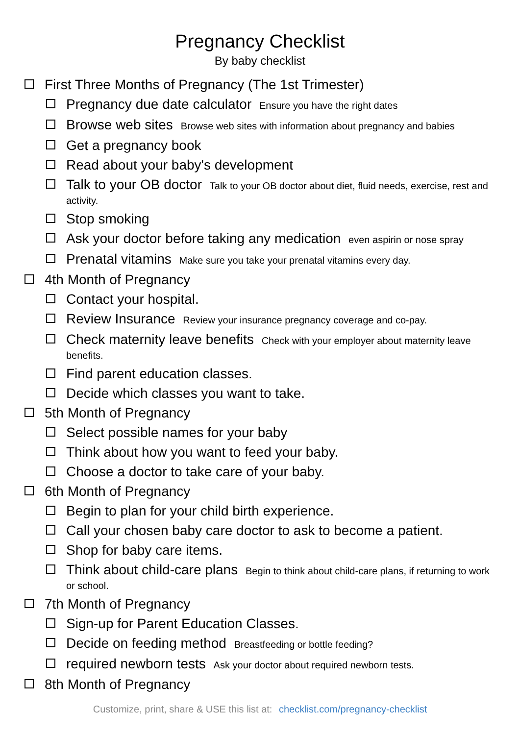Pregnancy Checklist
By baby checklist
First Three Months of Pregnancy (The 1st Trimester)
Pregnancy due date calculator Ensure you have the right dates
Browse web sites Browse web sites with information about pregnancy and babies
Get a pregnancy book
Read about your baby's development
Talk to your OB doctor Talk to your OB doctor about diet, fluid needs, exercise, rest and activity.
Stop smoking
Ask your doctor before taking any medication even aspirin or nose spray
Prenatal vitamins Make sure you take your prenatal vitamins every day.
4th Month of Pregnancy
Contact your hospital.
Review Insurance Review your insurance pregnancy coverage and co-pay.
Check maternity leave benefits Check with your employer about maternity leave benefits.
Find parent education classes.
Decide which classes you want to take.
5th Month of Pregnancy
Select possible names for your baby
Think about how you want to feed your baby.
Choose a doctor to take care of your baby.
6th Month of Pregnancy
Begin to plan for your child birth experience.
Call your chosen baby care doctor to ask to become a patient.
Shop for baby care items.
Think about child-care plans Begin to think about child-care plans, if returning to work or school.
7th Month of Pregnancy
Sign-up for Parent Education Classes.
Decide on feeding method Breastfeeding or bottle feeding?
required newborn tests Ask your doctor about required newborn tests.
8th Month of Pregnancy
Customize, print, share & USE this list at: checklist.com/pregnancy-checklist